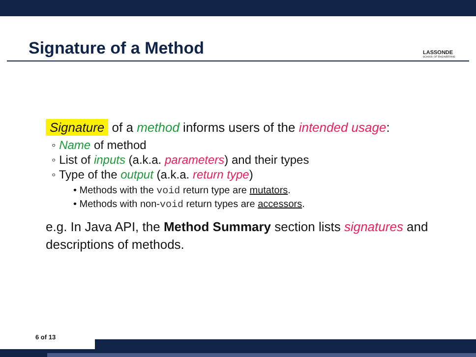Signature of a Method LASSONDE
SCHOOL OF ENGINEERING
Signature of a method informs users of the intended usage:
◦ Name of method
◦ List of inputs (a.k.a. parameters) and their types
◦ Type of the output (a.k.a. return type)
• Methods with the void return type are mutators.
• Methods with non-void return types are accessors.
e.g. In Java API, the Method Summary section lists signatures and descriptions of methods.
6 of 13